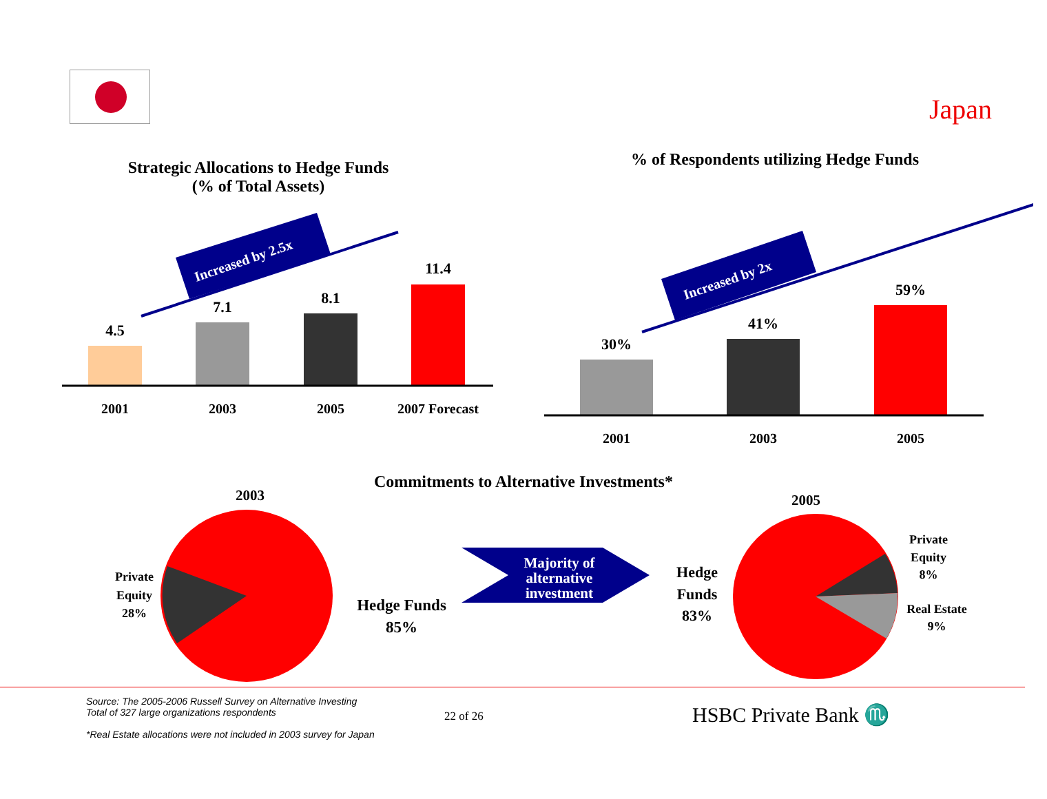Japan
Strategic Allocations to Hedge Funds
(% of Total Assets)
Increased by 2.5x
4.5
7.1
8.1
11.4
2001
2003
2005
2007 Forecast
% of Respondents utilizing Hedge Funds
Increased by 2x
30%
41%
59%
2001
2003
2005
Commitments to Alternative Investments*
2003
Private
Equity
28%
Hedge Funds
85%
Majority of
alternative
investment
2005
Hedge
Funds
83%
Private
Equity
8%
Real Estate
9%
Source: The 2005-2006 Russell Survey on Alternative Investing
Total of 327 large organizations respondents
*Real Estate allocations were not included in 2003 survey for Japan
22 of 26
HSBC Private Bank ♏